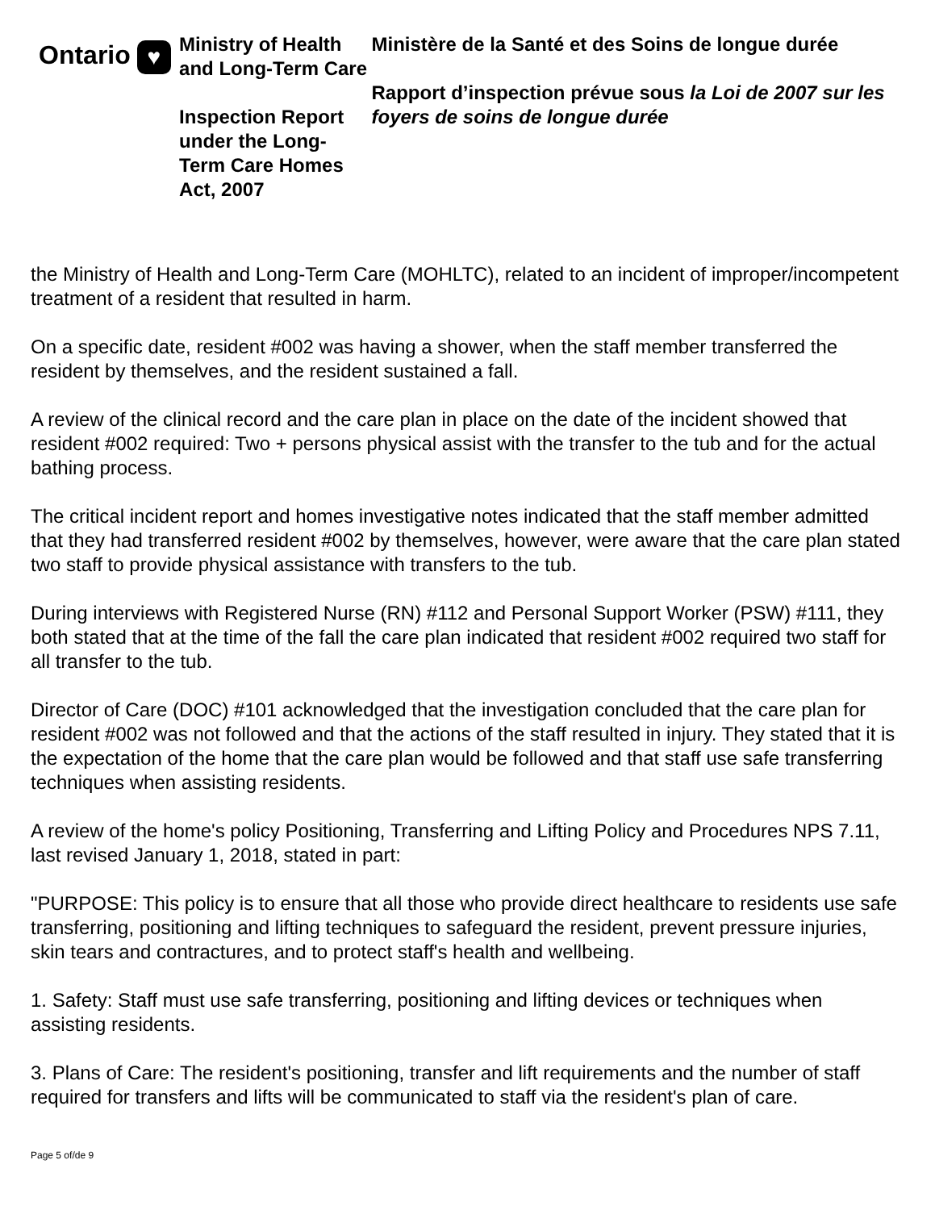Ontario ♥
Ministry of Health and Long-Term Care
Inspection Report under the Long-Term Care Homes Act, 2007
Ministère de la Santé et des Soins de longue durée
Rapport d’inspection prévue sous la Loi de 2007 sur les foyers de soins de longue durée
the Ministry of Health and Long-Term Care (MOHLTC), related to an incident of improper/incompetent treatment of a resident that resulted in harm.
On a specific date, resident #002 was having a shower, when the staff member transferred the resident by themselves, and the resident sustained a fall.
A review of the clinical record and the care plan in place on the date of the incident showed that resident #002 required: Two + persons physical assist with the transfer to the tub and for the actual bathing process.
The critical incident report and homes investigative notes indicated that the staff member admitted that they had transferred resident #002 by themselves, however, were aware that the care plan stated two staff to provide physical assistance with transfers to the tub.
During interviews with Registered Nurse (RN) #112 and Personal Support Worker (PSW) #111, they both stated that at the time of the fall the care plan indicated that resident #002 required two staff for all transfer to the tub.
Director of Care (DOC) #101 acknowledged that the investigation concluded that the care plan for resident #002 was not followed and that the actions of the staff resulted in injury. They stated that it is the expectation of the home that the care plan would be followed and that staff use safe transferring techniques when assisting residents.
A review of the home's policy Positioning, Transferring and Lifting Policy and Procedures NPS 7.11, last revised January 1, 2018, stated in part:
"PURPOSE: This policy is to ensure that all those who provide direct healthcare to residents use safe transferring, positioning and lifting techniques to safeguard the resident, prevent pressure injuries, skin tears and contractures, and to protect staff's health and wellbeing.
1. Safety: Staff must use safe transferring, positioning and lifting devices or techniques when assisting residents.
3. Plans of Care: The resident's positioning, transfer and lift requirements and the number of staff required for transfers and lifts will be communicated to staff via the resident's plan of care.
Page 5 of/de 9